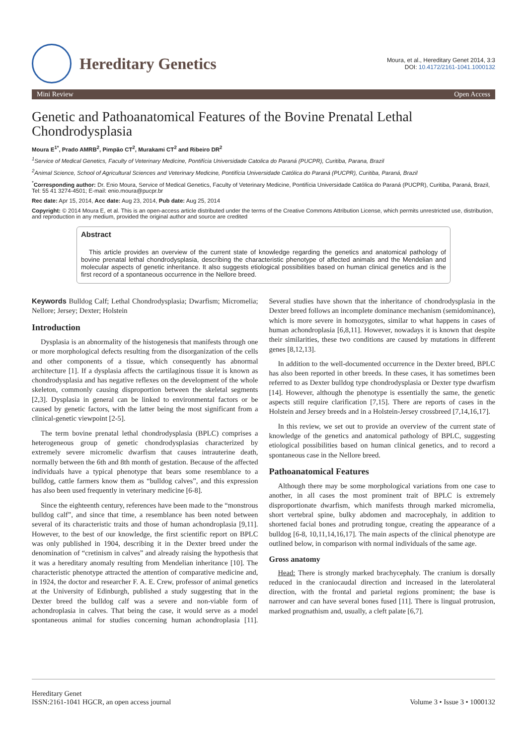Hereditary Genetics
Moura, et al., Hereditary Genet 2014, 3:3
DOI: 10.4172/2161-1041.1000132
Mini Review Open Access
Genetic and Pathoanatomical Features of the Bovine Prenatal Lethal Chondrodysplasia
Moura E<sup>1*</sup>, Prado AMRB<sup>2</sup>, Pimpão CT<sup>2</sup>, Murakami CT<sup>2</sup> and Ribeiro DR<sup>2</sup>
<sup>1</sup> Service of Medical Genetics, Faculty of Veterinary Medicine, Pontifícia Universidade Catolica do Paraná (PUCPR), Curitiba, Parana, Brazil
<sup>2</sup> Animal Science, School of Agricultural Sciences and Veterinary Medicine, Pontifícia Universidade Católica do Paraná (PUCPR), Curitiba, Paraná, Brazil
<sup>*</sup> Corresponding author: Dr. Enio Moura, Service of Medical Genetics, Faculty of Veterinary Medicine, Pontifícia Universidade Católica do Paraná (PUCPR), Curitiba, Paraná, Brazil, Tel: 55 41 3274-4501; E-mail: enio.moura@pucpr.br
Rec date: Apr 15, 2014, Acc date: Aug 23, 2014, Pub date: Aug 25, 2014
Copyright: © 2014 Moura E, et al. This is an open-access article distributed under the terms of the Creative Commons Attribution License, which permits unrestricted use, distribution, and reproduction in any medium, provided the original author and source are credited
Abstract
This article provides an overview of the current state of knowledge regarding the genetics and anatomical pathology of bovine prenatal lethal chondrodysplasia, describing the characteristic phenotype of affected animals and the Mendelian and molecular aspects of genetic inheritance. It also suggests etiological possibilities based on human clinical genetics and is the first record of a spontaneous occurrence in the Nellore breed.
Keywords Bulldog Calf; Lethal Chondrodysplasia; Dwarfism; Micromelia; Nellore; Jersey; Dexter; Holstein
Introduction
Dysplasia is an abnormality of the histogenesis that manifests through one or more morphological defects resulting from the disorganization of the cells and other components of a tissue, which consequently has abnormal architecture [1]. If a dysplasia affects the cartilaginous tissue it is known as chondrodysplasia and has negative reflexes on the development of the whole skeleton, commonly causing disproportion between the skeletal segments [2,3]. Dysplasia in general can be linked to environmental factors or be caused by genetic factors, with the latter being the most significant from a clinical-genetic viewpoint [2-5].
The term bovine prenatal lethal chondrodysplasia (BPLC) comprises a heterogeneous group of genetic chondrodysplasias characterized by extremely severe micromelic dwarfism that causes intrauterine death, normally between the 6th and 8th month of gestation. Because of the affected individuals have a typical phenotype that bears some resemblance to a bulldog, cattle farmers know them as “bulldog calves”, and this expression has also been used frequently in veterinary medicine [6-8].
Since the eighteenth century, references have been made to the “monstrous bulldog calf”, and since that time, a resemblance has been noted between several of its characteristic traits and those of human achondroplasia [9,11]. However, to the best of our knowledge, the first scientific report on BPLC was only published in 1904, describing it in the Dexter breed under the denomination of “cretinism in calves” and already raising the hypothesis that it was a hereditary anomaly resulting from Mendelian inheritance [10]. The characteristic phenotype attracted the attention of comparative medicine and, in 1924, the doctor and researcher F. A. E. Crew, professor of animal genetics at the University of Edinburgh, published a study suggesting that in the Dexter breed the bulldog calf was a severe and non-viable form of achondroplasia in calves. That being the case, it would serve as a model spontaneous animal for studies concerning human achondroplasia [11]. Several studies have shown that the inheritance of chondrodysplasia in the Dexter breed follows an incomplete dominance mechanism (semidominance), which is more severe in homozygotes, similar to what happens in cases of human achondroplasia [6,8,11]. However, nowadays it is known that despite their similarities, these two conditions are caused by mutations in different genes [8,12,13].
In addition to the well-documented occurrence in the Dexter breed, BPLC has also been reported in other breeds. In these cases, it has sometimes been referred to as Dexter bulldog type chondrodysplasia or Dexter type dwarfism [14]. However, although the phenotype is essentially the same, the genetic aspects still require clarification [7,15]. There are reports of cases in the Holstein and Jersey breeds and in a Holstein-Jersey crossbreed [7,14,16,17].
In this review, we set out to provide an overview of the current state of knowledge of the genetics and anatomical pathology of BPLC, suggesting etiological possibilities based on human clinical genetics, and to record a spontaneous case in the Nellore breed.
Pathoanatomical Features
Although there may be some morphological variations from one case to another, in all cases the most prominent trait of BPLC is extremely disproportionate dwarfism, which manifests through marked micromelia, short vertebral spine, bulky abdomen and macrocephaly, in addition to shortened facial bones and protruding tongue, creating the appearance of a bulldog [6-8, 10,11,14,16,17]. The main aspects of the clinical phenotype are outlined below, in comparison with normal individuals of the same age.
Gross anatomy
Head: There is strongly marked brachycephaly. The cranium is dorsally reduced in the craniocaudal direction and increased in the laterolateral direction, with the frontal and parietal regions prominent; the base is narrower and can have several bones fused [11]. There is lingual protrusion, marked prognathism and, usually, a cleft palate [6,7].
Hereditary Genet
ISSN:2161-1041 HGCR, an open access journal
Volume 3 • Issue 3 • 1000132